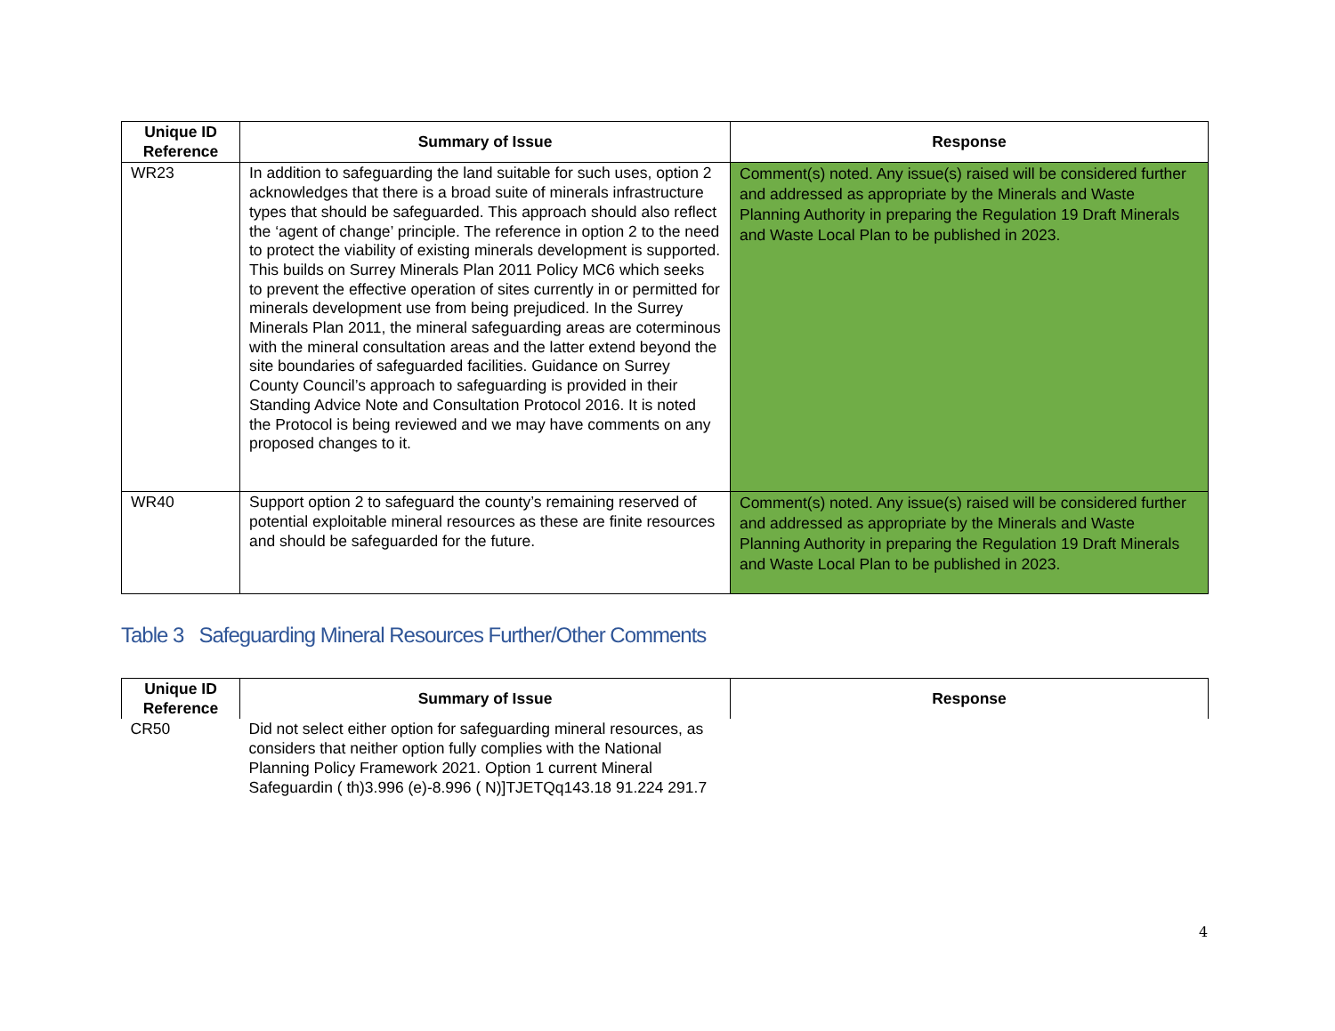| Unique ID Reference | Summary of Issue | Response |
| --- | --- | --- |
| WR23 | In addition to safeguarding the land suitable for such uses, option 2 acknowledges that there is a broad suite of minerals infrastructure types that should be safeguarded. This approach should also reflect the ‘agent of change’ principle. The reference in option 2 to the need to protect the viability of existing minerals development is supported. This builds on Surrey Minerals Plan 2011 Policy MC6 which seeks to prevent the effective operation of sites currently in or permitted for minerals development use from being prejudiced. In the Surrey Minerals Plan 2011, the mineral safeguarding areas are coterminous with the mineral consultation areas and the latter extend beyond the site boundaries of safeguarded facilities. Guidance on Surrey County Council’s approach to safeguarding is provided in their Standing Advice Note and Consultation Protocol 2016. It is noted the Protocol is being reviewed and we may have comments on any proposed changes to it. | Comment(s) noted. Any issue(s) raised will be considered further and addressed as appropriate by the Minerals and Waste Planning Authority in preparing the Regulation 19 Draft Minerals and Waste Local Plan to be published in 2023. |
| WR40 | Support option 2 to safeguard the county’s remaining reserved of potential exploitable mineral resources as these are finite resources and should be safeguarded for the future. | Comment(s) noted. Any issue(s) raised will be considered further and addressed as appropriate by the Minerals and Waste Planning Authority in preparing the Regulation 19 Draft Minerals and Waste Local Plan to be published in 2023. |
Table 3 Safeguarding Mineral Resources Further/Other Comments
| Unique ID Reference | Summary of Issue | Response |
| --- | --- | --- |
| CR50 | Did not select either option for safeguarding mineral resources, as considers that neither option fully complies with the National Planning Policy Framework 2021. Option 1 current Mineral Safeguardin ( th)3.996 (e)-8.996 ( N)]TJETQq143.18 91.224 291.7 | |
4